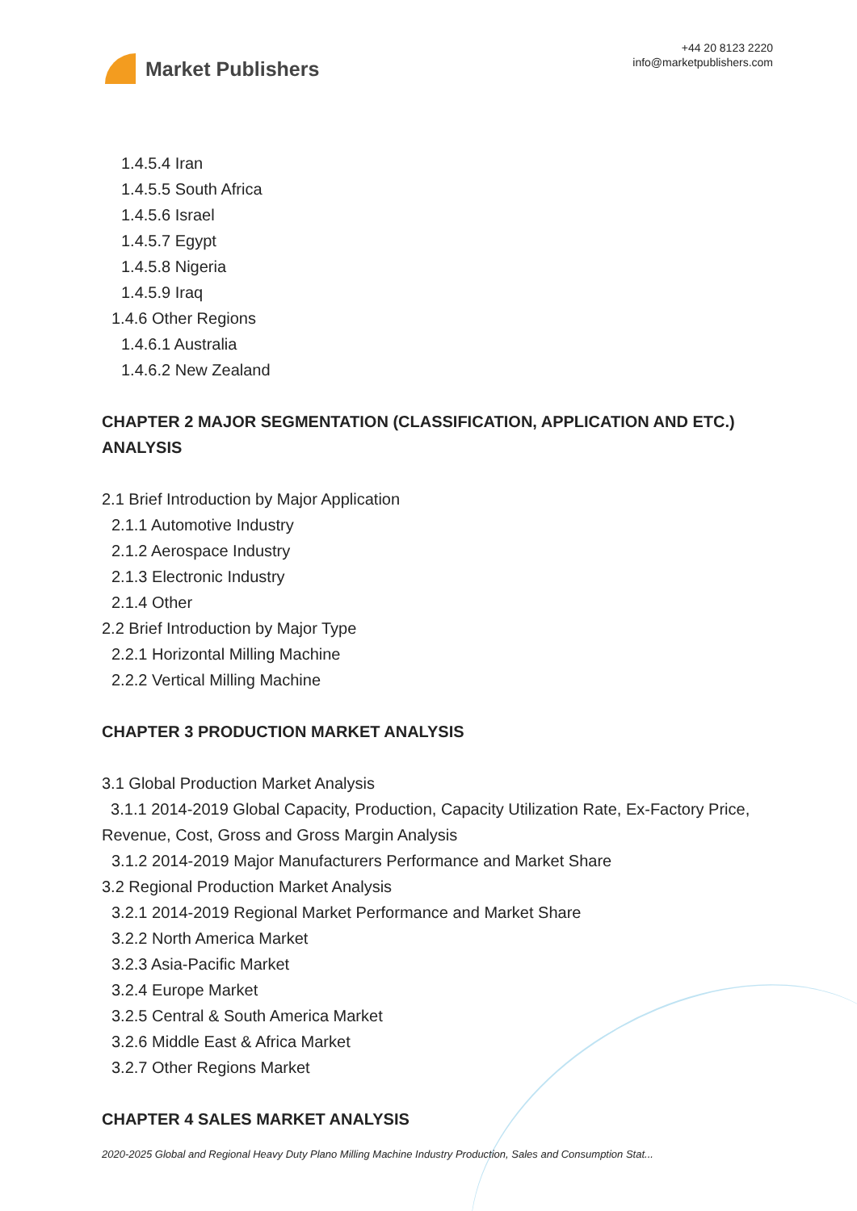Market Publishers
+44 20 8123 2220
info@marketpublishers.com
1.4.5.4 Iran
1.4.5.5 South Africa
1.4.5.6 Israel
1.4.5.7 Egypt
1.4.5.8 Nigeria
1.4.5.9 Iraq
1.4.6 Other Regions
1.4.6.1 Australia
1.4.6.2 New Zealand
CHAPTER 2 MAJOR SEGMENTATION (CLASSIFICATION, APPLICATION AND ETC.) ANALYSIS
2.1 Brief Introduction by Major Application
2.1.1 Automotive Industry
2.1.2 Aerospace Industry
2.1.3 Electronic Industry
2.1.4 Other
2.2 Brief Introduction by Major Type
2.2.1 Horizontal Milling Machine
2.2.2 Vertical Milling Machine
CHAPTER 3 PRODUCTION MARKET ANALYSIS
3.1 Global Production Market Analysis
3.1.1 2014-2019 Global Capacity, Production, Capacity Utilization Rate, Ex-Factory Price, Revenue, Cost, Gross and Gross Margin Analysis
3.1.2 2014-2019 Major Manufacturers Performance and Market Share
3.2 Regional Production Market Analysis
3.2.1 2014-2019 Regional Market Performance and Market Share
3.2.2 North America Market
3.2.3 Asia-Pacific Market
3.2.4 Europe Market
3.2.5 Central & South America Market
3.2.6 Middle East & Africa Market
3.2.7 Other Regions Market
CHAPTER 4 SALES MARKET ANALYSIS
2020-2025 Global and Regional Heavy Duty Plano Milling Machine Industry Production, Sales and Consumption Stat...